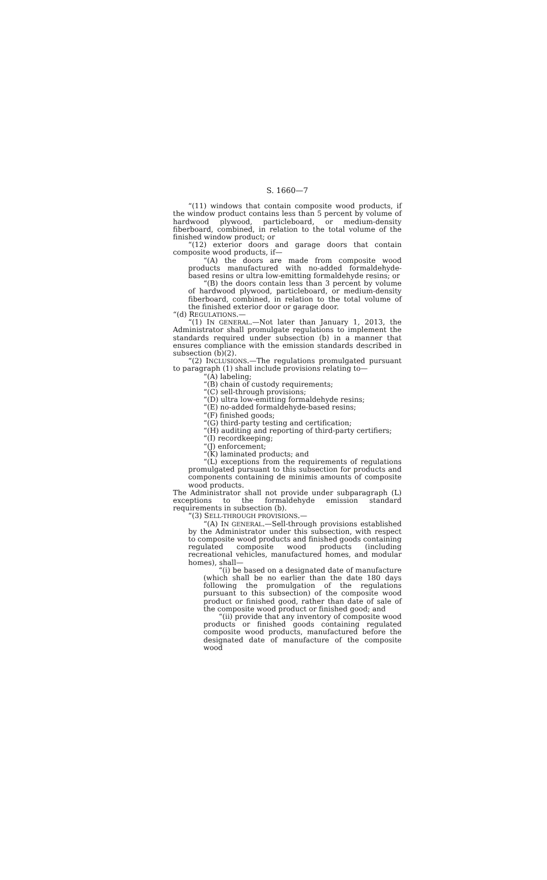S. 1660—7
“(11) windows that contain composite wood products, if the window product contains less than 5 percent by volume of hardwood plywood, particleboard, or medium-density fiberboard, combined, in relation to the total volume of the finished window product; or
“(12) exterior doors and garage doors that contain composite wood products, if—
“(A) the doors are made from composite wood products manufactured with no-added formaldehyde-based resins or ultra low-emitting formaldehyde resins; or
“(B) the doors contain less than 3 percent by volume of hardwood plywood, particleboard, or medium-density fiberboard, combined, in relation to the total volume of the finished exterior door or garage door.
“(d) REGULATIONS.—
“(1) IN GENERAL.—Not later than January 1, 2013, the Administrator shall promulgate regulations to implement the standards required under subsection (b) in a manner that ensures compliance with the emission standards described in subsection (b)(2).
“(2) INCLUSIONS.—The regulations promulgated pursuant to paragraph (1) shall include provisions relating to—
“(A) labeling;
“(B) chain of custody requirements;
“(C) sell-through provisions;
“(D) ultra low-emitting formaldehyde resins;
“(E) no-added formaldehyde-based resins;
“(F) finished goods;
“(G) third-party testing and certification;
“(H) auditing and reporting of third-party certifiers;
“(I) recordkeeping;
“(J) enforcement;
“(K) laminated products; and
“(L) exceptions from the requirements of regulations promulgated pursuant to this subsection for products and components containing de minimis amounts of composite wood products.
The Administrator shall not provide under subparagraph (L) exceptions to the formaldehyde emission standard requirements in subsection (b).
“(3) SELL-THROUGH PROVISIONS.—
“(A) IN GENERAL.—Sell-through provisions established by the Administrator under this subsection, with respect to composite wood products and finished goods containing regulated composite wood products (including recreational vehicles, manufactured homes, and modular homes), shall—
“(i) be based on a designated date of manufacture (which shall be no earlier than the date 180 days following the promulgation of the regulations pursuant to this subsection) of the composite wood product or finished good, rather than date of sale of the composite wood product or finished good; and
“(ii) provide that any inventory of composite wood products or finished goods containing regulated composite wood products, manufactured before the designated date of manufacture of the composite wood